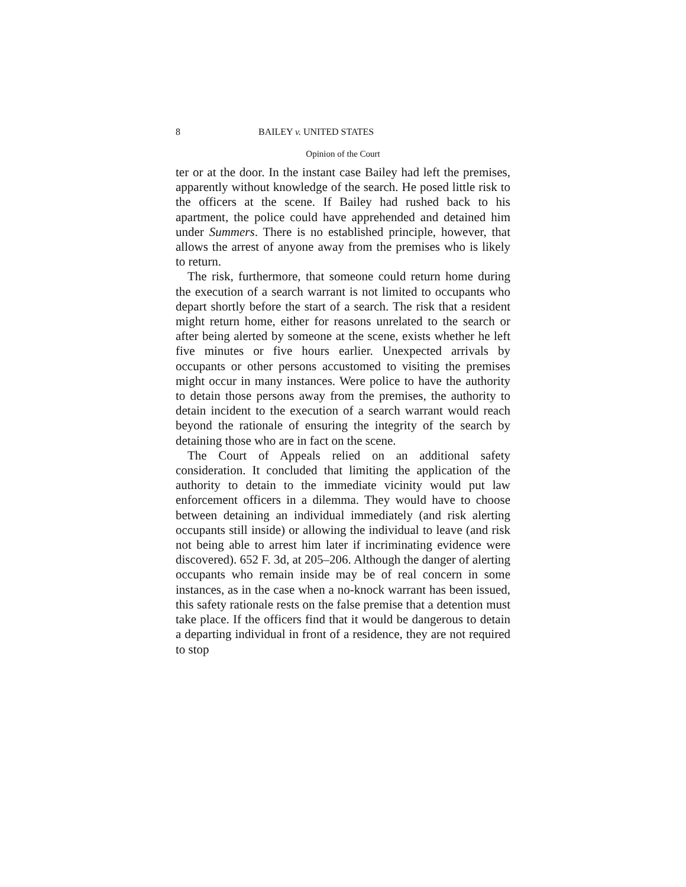8 BAILEY v. UNITED STATES
Opinion of the Court
ter or at the door. In the instant case Bailey had left the premises, apparently without knowledge of the search. He posed little risk to the officers at the scene. If Bailey had rushed back to his apartment, the police could have apprehended and detained him under Summers. There is no established principle, however, that allows the arrest of anyone away from the premises who is likely to return.
The risk, furthermore, that someone could return home during the execution of a search warrant is not limited to occupants who depart shortly before the start of a search. The risk that a resident might return home, either for reasons unrelated to the search or after being alerted by someone at the scene, exists whether he left five minutes or five hours earlier. Unexpected arrivals by occupants or other persons accustomed to visiting the premises might occur in many instances. Were police to have the authority to detain those persons away from the premises, the authority to detain incident to the execution of a search warrant would reach beyond the rationale of ensuring the integrity of the search by detaining those who are in fact on the scene.
The Court of Appeals relied on an additional safety consideration. It concluded that limiting the application of the authority to detain to the immediate vicinity would put law enforcement officers in a dilemma. They would have to choose between detaining an individual immediately (and risk alerting occupants still inside) or allowing the individual to leave (and risk not being able to arrest him later if incriminating evidence were discovered). 652 F. 3d, at 205–206. Although the danger of alerting occupants who remain inside may be of real concern in some instances, as in the case when a no-knock warrant has been issued, this safety rationale rests on the false premise that a detention must take place. If the officers find that it would be dangerous to detain a departing individual in front of a residence, they are not required to stop